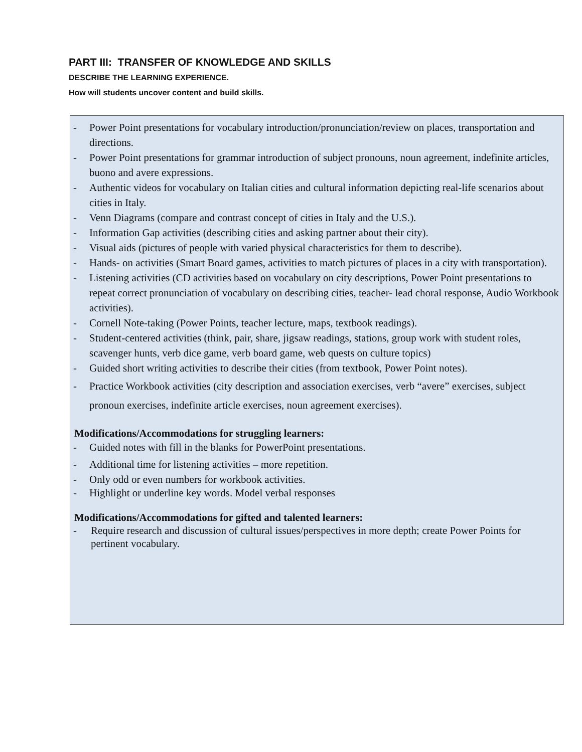PART III: TRANSFER OF KNOWLEDGE AND SKILLS
DESCRIBE THE LEARNING EXPERIENCE.
How will students uncover content and build skills.
- Power Point presentations for vocabulary introduction/pronunciation/review on places, transportation and directions.
- Power Point presentations for grammar introduction of subject pronouns, noun agreement, indefinite articles, buono and avere expressions.
- Authentic videos for vocabulary on Italian cities and cultural information depicting real-life scenarios about cities in Italy.
- Venn Diagrams (compare and contrast concept of cities in Italy and the U.S.).
- Information Gap activities (describing cities and asking partner about their city).
- Visual aids (pictures of people with varied physical characteristics for them to describe).
- Hands- on activities (Smart Board games, activities to match pictures of places in a city with transportation).
- Listening activities (CD activities based on vocabulary on city descriptions, Power Point presentations to repeat correct pronunciation of vocabulary on describing cities, teacher- lead choral response, Audio Workbook activities).
- Cornell Note-taking (Power Points, teacher lecture, maps, textbook readings).
- Student-centered activities (think, pair, share, jigsaw readings, stations, group work with student roles, scavenger hunts, verb dice game, verb board game, web quests on culture topics)
- Guided short writing activities to describe their cities (from textbook, Power Point notes).
- Practice Workbook activities (city description and association exercises, verb “avere” exercises, subject pronoun exercises, indefinite article exercises, noun agreement exercises).
Modifications/Accommodations for struggling learners:
- Guided notes with fill in the blanks for PowerPoint presentations.
- Additional time for listening activities – more repetition.
- Only odd or even numbers for workbook activities.
- Highlight or underline key words. Model verbal responses
Modifications/Accommodations for gifted and talented learners:
- Require research and discussion of cultural issues/perspectives in more depth; create Power Points for pertinent vocabulary.